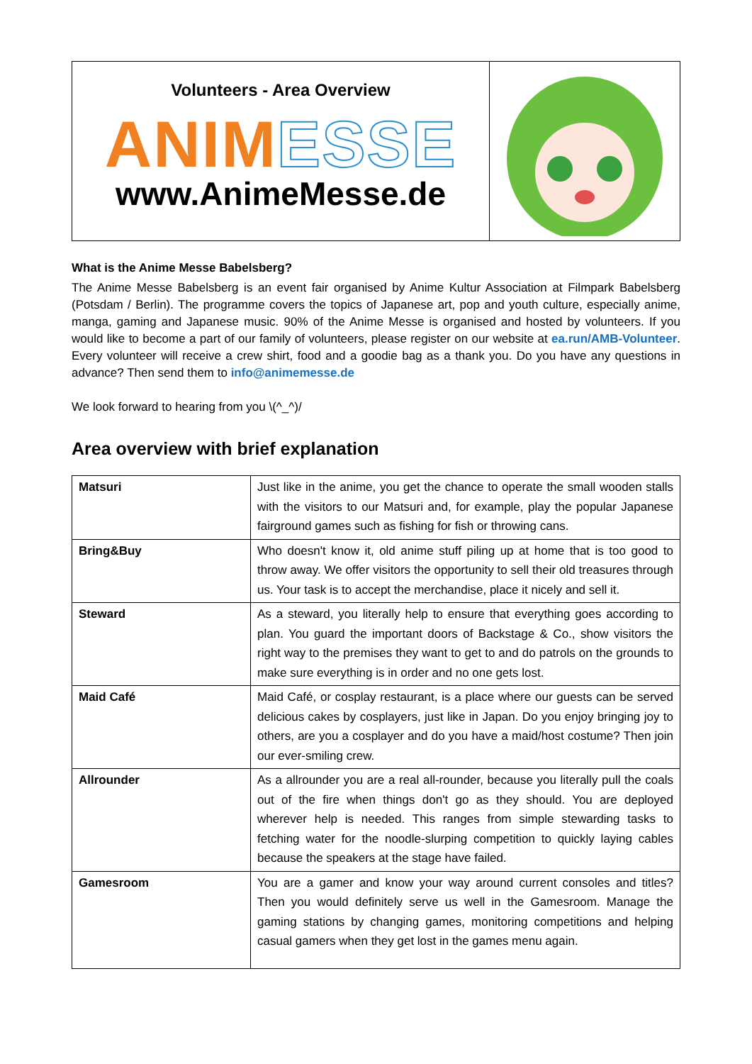Volunteers - Area Overview
ANIM ESSE
www.AnimeMesse.de
What is the Anime Messe Babelsberg?
The Anime Messe Babelsberg is an event fair organised by Anime Kultur Association at Filmpark Babelsberg (Potsdam / Berlin). The programme covers the topics of Japanese art, pop and youth culture, especially anime, manga, gaming and Japanese music. 90% of the Anime Messe is organised and hosted by volunteers. If you would like to become a part of our family of volunteers, please register on our website at ea.run/AMB-Volunteer. Every volunteer will receive a crew shirt, food and a goodie bag as a thank you. Do you have any questions in advance? Then send them to info@animemesse.de
We look forward to hearing from you \(^_^)/
Area overview with brief explanation
| Matsuri | Just like in the anime, you get the chance to operate the small wooden stalls with the visitors to our Matsuri and, for example, play the popular Japanese fairground games such as fishing for fish or throwing cans. |
| Bring&Buy | Who doesn't know it, old anime stuff piling up at home that is too good to throw away. We offer visitors the opportunity to sell their old treasures through us. Your task is to accept the merchandise, place it nicely and sell it. |
| Steward | As a steward, you literally help to ensure that everything goes according to plan. You guard the important doors of Backstage & Co., show visitors the right way to the premises they want to get to and do patrols on the grounds to make sure everything is in order and no one gets lost. |
| Maid Café | Maid Café, or cosplay restaurant, is a place where our guests can be served delicious cakes by cosplayers, just like in Japan. Do you enjoy bringing joy to others, are you a cosplayer and do you have a maid/host costume? Then join our ever-smiling crew. |
| Allrounder | As a allrounder you are a real all-rounder, because you literally pull the coals out of the fire when things don't go as they should. You are deployed wherever help is needed. This ranges from simple stewarding tasks to fetching water for the noodle-slurping competition to quickly laying cables because the speakers at the stage have failed. |
| Gamesroom | You are a gamer and know your way around current consoles and titles? Then you would definitely serve us well in the Gamesroom. Manage the gaming stations by changing games, monitoring competitions and helping casual gamers when they get lost in the games menu again. |